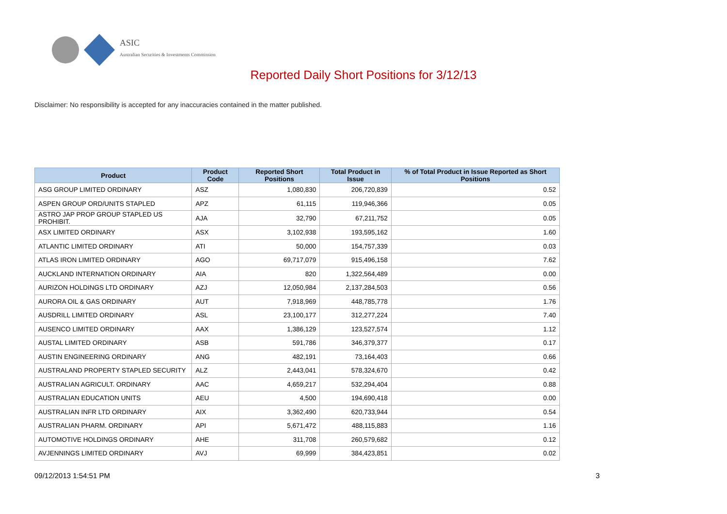ASIC
Australian Securities & Investments Commission
Reported Daily Short Positions for 3/12/13
Disclaimer: No responsibility is accepted for any inaccuracies contained in the matter published.
| Product | Product Code | Reported Short Positions | Total Product in Issue | % of Total Product in Issue Reported as Short Positions |
| --- | --- | --- | --- | --- |
| ASG GROUP LIMITED ORDINARY | ASZ | 1,080,830 | 206,720,839 | 0.52 |
| ASPEN GROUP ORD/UNITS STAPLED | APZ | 61,115 | 119,946,366 | 0.05 |
| ASTRO JAP PROP GROUP STAPLED US PROHIBIT. | AJA | 32,790 | 67,211,752 | 0.05 |
| ASX LIMITED ORDINARY | ASX | 3,102,938 | 193,595,162 | 1.60 |
| ATLANTIC LIMITED ORDINARY | ATI | 50,000 | 154,757,339 | 0.03 |
| ATLAS IRON LIMITED ORDINARY | AGO | 69,717,079 | 915,496,158 | 7.62 |
| AUCKLAND INTERNATION ORDINARY | AIA | 820 | 1,322,564,489 | 0.00 |
| AURIZON HOLDINGS LTD ORDINARY | AZJ | 12,050,984 | 2,137,284,503 | 0.56 |
| AURORA OIL & GAS ORDINARY | AUT | 7,918,969 | 448,785,778 | 1.76 |
| AUSDRILL LIMITED ORDINARY | ASL | 23,100,177 | 312,277,224 | 7.40 |
| AUSENCO LIMITED ORDINARY | AAX | 1,386,129 | 123,527,574 | 1.12 |
| AUSTAL LIMITED ORDINARY | ASB | 591,786 | 346,379,377 | 0.17 |
| AUSTIN ENGINEERING ORDINARY | ANG | 482,191 | 73,164,403 | 0.66 |
| AUSTRALAND PROPERTY STAPLED SECURITY | ALZ | 2,443,041 | 578,324,670 | 0.42 |
| AUSTRALIAN AGRICULT. ORDINARY | AAC | 4,659,217 | 532,294,404 | 0.88 |
| AUSTRALIAN EDUCATION UNITS | AEU | 4,500 | 194,690,418 | 0.00 |
| AUSTRALIAN INFR LTD ORDINARY | AIX | 3,362,490 | 620,733,944 | 0.54 |
| AUSTRALIAN PHARM. ORDINARY | API | 5,671,472 | 488,115,883 | 1.16 |
| AUTOMOTIVE HOLDINGS ORDINARY | AHE | 311,708 | 260,579,682 | 0.12 |
| AVJENNINGS LIMITED ORDINARY | AVJ | 69,999 | 384,423,851 | 0.02 |
09/12/2013 1:54:51 PM 3